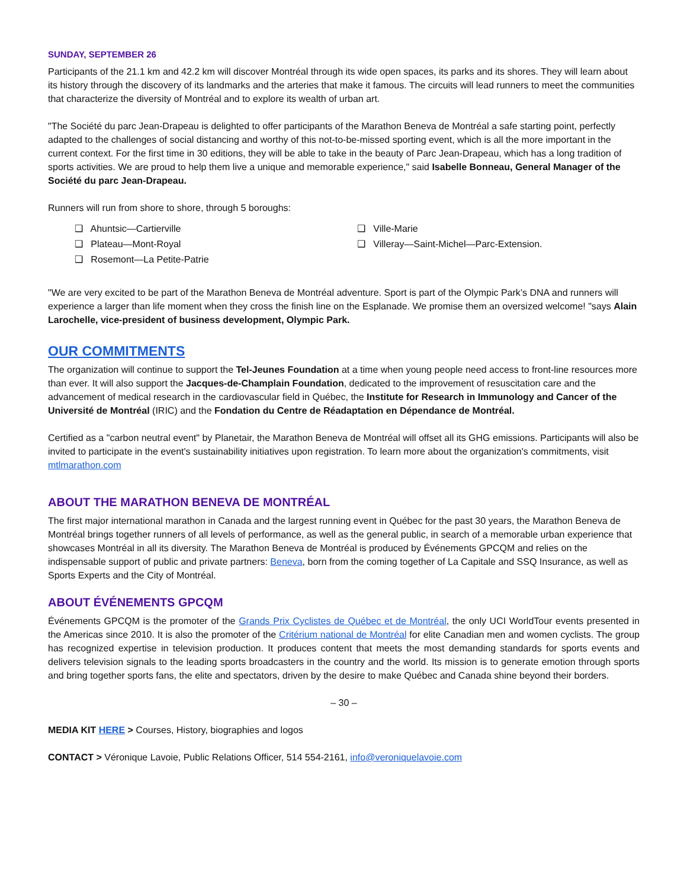SUNDAY, SEPTEMBER 26
Participants of the 21.1 km and 42.2 km will discover Montréal through its wide open spaces, its parks and its shores. They will learn about its history through the discovery of its landmarks and the arteries that make it famous. The circuits will lead runners to meet the communities that characterize the diversity of Montréal and to explore its wealth of urban art.
"The Société du parc Jean-Drapeau is delighted to offer participants of the Marathon Beneva de Montréal a safe starting point, perfectly adapted to the challenges of social distancing and worthy of this not-to-be-missed sporting event, which is all the more important in the current context. For the first time in 30 editions, they will be able to take in the beauty of Parc Jean-Drapeau, which has a long tradition of sports activities. We are proud to help them live a unique and memorable experience," said Isabelle Bonneau, General Manager of the Société du parc Jean-Drapeau.
Runners will run from shore to shore, through 5 boroughs:
❑ Ahuntsic—Cartierville
❑ Plateau—Mont-Royal
❑ Rosemont—La Petite-Patrie
❑ Ville-Marie
❑ Villeray—Saint-Michel—Parc-Extension.
"We are very excited to be part of the Marathon Beneva de Montréal adventure. Sport is part of the Olympic Park’s DNA and runners will experience a larger than life moment when they cross the finish line on the Esplanade. We promise them an oversized welcome! "says Alain Larochelle, vice-president of business development, Olympic Park.
OUR COMMITMENTS
The organization will continue to support the Tel-Jeunes Foundation at a time when young people need access to front-line resources more than ever. It will also support the Jacques-de-Champlain Foundation, dedicated to the improvement of resuscitation care and the advancement of medical research in the cardiovascular field in Québec, the Institute for Research in Immunology and Cancer of the Université de Montréal (IRIC) and the Fondation du Centre de Réadaptation en Dépendance de Montréal.
Certified as a "carbon neutral event" by Planetair, the Marathon Beneva de Montréal will offset all its GHG emissions. Participants will also be invited to participate in the event's sustainability initiatives upon registration. To learn more about the organization's commitments, visit mtlmarathon.com
ABOUT THE MARATHON BENEVA DE MONTRÉAL
The first major international marathon in Canada and the largest running event in Québec for the past 30 years, the Marathon Beneva de Montréal brings together runners of all levels of performance, as well as the general public, in search of a memorable urban experience that showcases Montréal in all its diversity. The Marathon Beneva de Montréal is produced by Événements GPCQM and relies on the indispensable support of public and private partners: Beneva, born from the coming together of La Capitale and SSQ Insurance, as well as Sports Experts and the City of Montréal.
ABOUT ÉVÉNEMENTS GPCQM
Événements GPCQM is the promoter of the Grands Prix Cyclistes de Québec et de Montréal, the only UCI WorldTour events presented in the Americas since 2010. It is also the promoter of the Critérium national de Montréal for elite Canadian men and women cyclists. The group has recognized expertise in television production. It produces content that meets the most demanding standards for sports events and delivers television signals to the leading sports broadcasters in the country and the world. Its mission is to generate emotion through sports and bring together sports fans, the elite and spectators, driven by the desire to make Québec and Canada shine beyond their borders.
– 30 –
MEDIA KIT HERE > Courses, History, biographies and logos
CONTACT > Véronique Lavoie, Public Relations Officer, 514 554-2161, info@veroniquelavoie.com